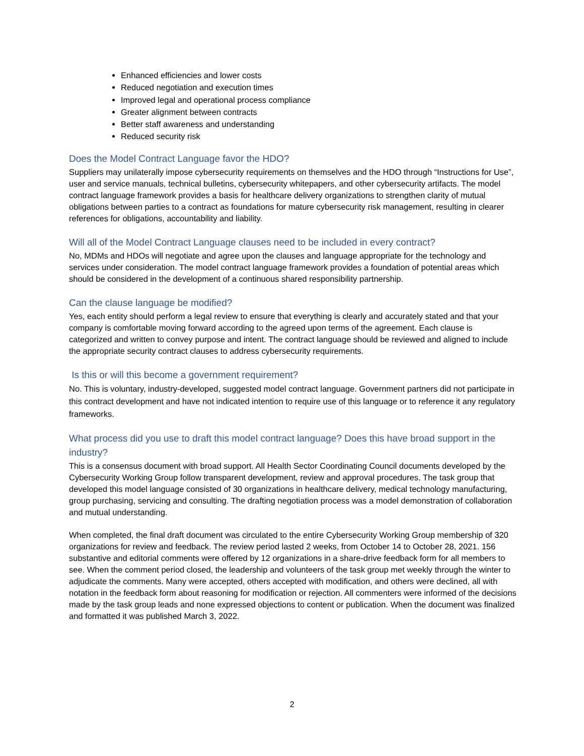Enhanced efficiencies and lower costs
Reduced negotiation and execution times
Improved legal and operational process compliance
Greater alignment between contracts
Better staff awareness and understanding
Reduced security risk
Does the Model Contract Language favor the HDO?
Suppliers may unilaterally impose cybersecurity requirements on themselves and the HDO through “Instructions for Use”, user and service manuals, technical bulletins, cybersecurity whitepapers, and other cybersecurity artifacts. The model contract language framework provides a basis for healthcare delivery organizations to strengthen clarity of mutual obligations between parties to a contract as foundations for mature cybersecurity risk management, resulting in clearer references for obligations, accountability and liability.
Will all of the Model Contract Language clauses need to be included in every contract?
No, MDMs and HDOs will negotiate and agree upon the clauses and language appropriate for the technology and services under consideration. The model contract language framework provides a foundation of potential areas which should be considered in the development of a continuous shared responsibility partnership.
Can the clause language be modified?
Yes, each entity should perform a legal review to ensure that everything is clearly and accurately stated and that your company is comfortable moving forward according to the agreed upon terms of the agreement. Each clause is categorized and written to convey purpose and intent. The contract language should be reviewed and aligned to include the appropriate security contract clauses to address cybersecurity requirements.
Is this or will this become a government requirement?
No. This is voluntary, industry-developed, suggested model contract language. Government partners did not participate in this contract development and have not indicated intention to require use of this language or to reference it any regulatory frameworks.
What process did you use to draft this model contract language? Does this have broad support in the industry?
This is a consensus document with broad support. All Health Sector Coordinating Council documents developed by the Cybersecurity Working Group follow transparent development, review and approval procedures. The task group that developed this model language consisted of 30 organizations in healthcare delivery, medical technology manufacturing, group purchasing, servicing and consulting. The drafting negotiation process was a model demonstration of collaboration and mutual understanding.
When completed, the final draft document was circulated to the entire Cybersecurity Working Group membership of 320 organizations for review and feedback. The review period lasted 2 weeks, from October 14 to October 28, 2021. 156 substantive and editorial comments were offered by 12 organizations in a share-drive feedback form for all members to see. When the comment period closed, the leadership and volunteers of the task group met weekly through the winter to adjudicate the comments. Many were accepted, others accepted with modification, and others were declined, all with notation in the feedback form about reasoning for modification or rejection. All commenters were informed of the decisions made by the task group leads and none expressed objections to content or publication. When the document was finalized and formatted it was published March 3, 2022.
2